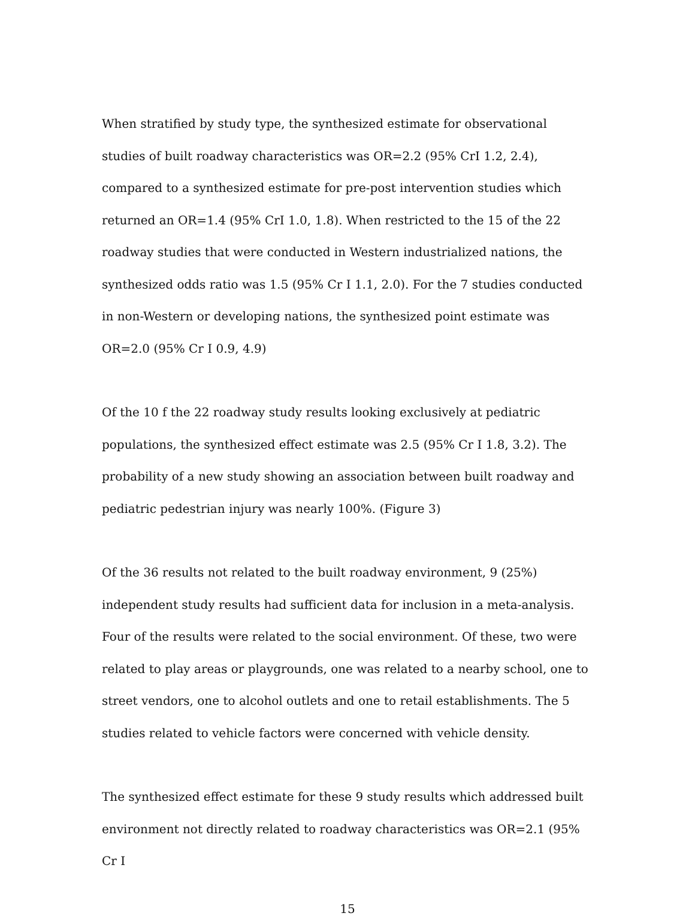When stratified by study type, the synthesized estimate for observational studies of built roadway characteristics was OR=2.2 (95% CrI 1.2, 2.4), compared to a synthesized estimate for pre-post intervention studies which returned an OR=1.4 (95% CrI 1.0, 1.8). When restricted to the 15 of the 22 roadway studies that were conducted in Western industrialized nations, the synthesized odds ratio was 1.5 (95% Cr I 1.1, 2.0). For the 7 studies conducted in non-Western or developing nations, the synthesized point estimate was OR=2.0 (95% Cr I 0.9, 4.9)
Of the 10 f the 22 roadway study results looking exclusively at pediatric populations, the synthesized effect estimate was 2.5 (95% Cr I 1.8, 3.2). The probability of a new study showing an association between built roadway and pediatric pedestrian injury was nearly 100%. (Figure 3)
Of the 36 results not related to the built roadway environment, 9 (25%) independent study results had sufficient data for inclusion in a meta-analysis. Four of the results were related to the social environment. Of these, two were related to play areas or playgrounds, one was related to a nearby school, one to street vendors, one to alcohol outlets and one to retail establishments. The 5 studies related to vehicle factors were concerned with vehicle density.
The synthesized effect estimate for these 9 study results which addressed built environment not directly related to roadway characteristics was OR=2.1 (95% Cr I
15